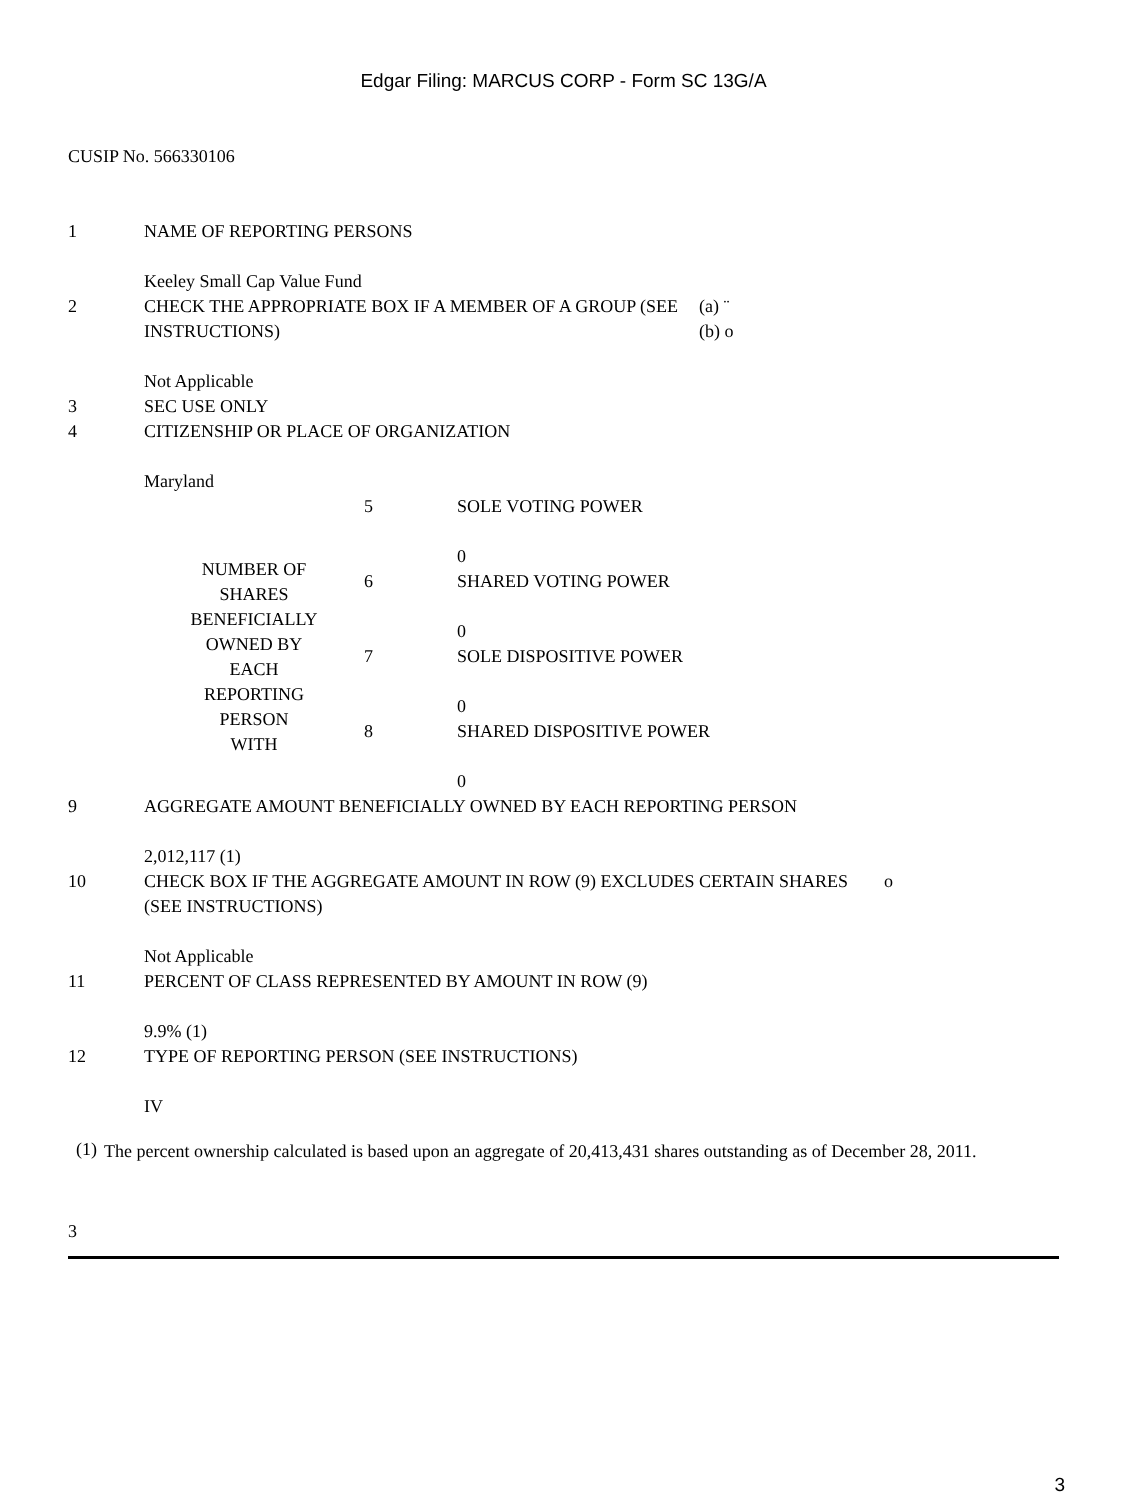Edgar Filing: MARCUS CORP - Form SC 13G/A
CUSIP No. 566330106
| 1 | NAME OF REPORTING PERSONS Keeley Small Cap Value Fund | |
| 2 | CHECK THE APPROPRIATE BOX IF A MEMBER OF A GROUP (SEE INSTRUCTIONS) Not Applicable | (a) ¨ (b) o |
| 3 | SEC USE ONLY | |
| 4 | CITIZENSHIP OR PLACE OF ORGANIZATION Maryland | |
| | NUMBER OF SHARES BENEFICIALLY OWNED BY EACH REPORTING PERSON WITH | 5 | SOLE VOTING POWER 0 |
| | | 6 | SHARED VOTING POWER 0 |
| | | 7 | SOLE DISPOSITIVE POWER 0 |
| | | 8 | SHARED DISPOSITIVE POWER 0 |
| 9 | AGGREGATE AMOUNT BENEFICIALLY OWNED BY EACH REPORTING PERSON 2,012,117 (1) | |
| 10 | CHECK BOX IF THE AGGREGATE AMOUNT IN ROW (9) EXCLUDES CERTAIN SHARES (SEE INSTRUCTIONS) Not Applicable | o |
| 11 | PERCENT OF CLASS REPRESENTED BY AMOUNT IN ROW (9) 9.9% (1) | |
| 12 | TYPE OF REPORTING PERSON (SEE INSTRUCTIONS) IV | |
(1)
The percent ownership calculated is based upon an aggregate of 20,413,431 shares outstanding as of December 28, 2011.
3
3